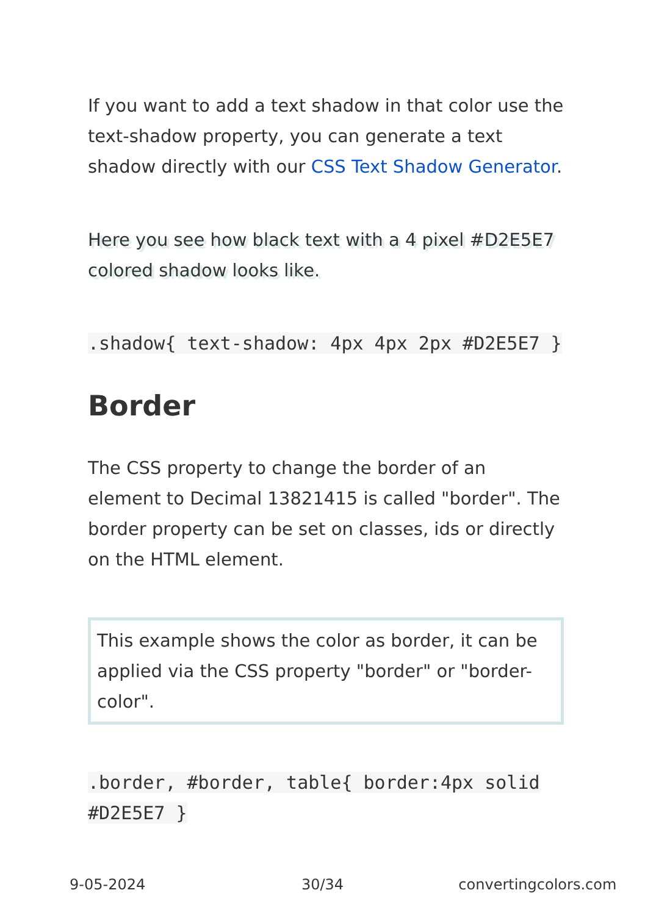If you want to add a text shadow in that color use the text-shadow property, you can generate a text shadow directly with our CSS Text Shadow Generator.
Here you see how black text with a 4 pixel #D2E5E7 colored shadow looks like.
.shadow{ text-shadow: 4px 4px 2px #D2E5E7 }
Border
The CSS property to change the border of an element to Decimal 13821415 is called "border". The border property can be set on classes, ids or directly on the HTML element.
This example shows the color as border, it can be applied via the CSS property "border" or "border-color".
.border, #border, table{ border:4px solid #D2E5E7 }
9-05-2024 30/34 convertingcolors.com